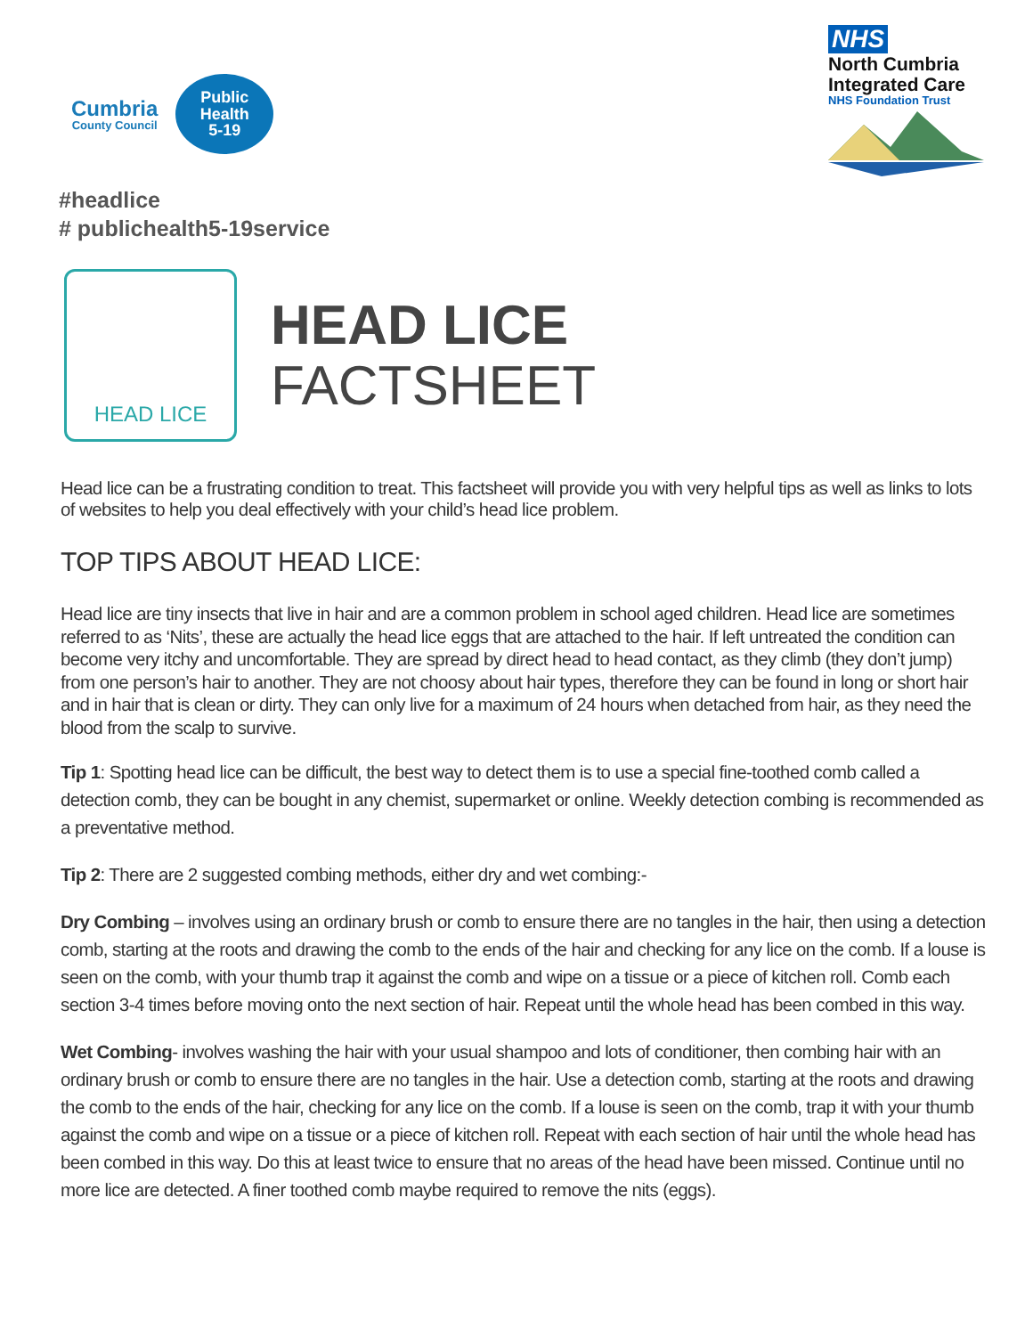Cumbria
County Council
Public
Health
5-19
NHS
North Cumbria
Integrated Care
NHS Foundation Trust
#headlice
# publichealth5-19service
HEAD LICE
HEAD LICE
FACTSHEET
Head lice can be a frustrating condition to treat. This factsheet will provide you with very helpful tips as well as links to lots of websites to help you deal effectively with your child’s head lice problem.
TOP TIPS ABOUT HEAD LICE:
Head lice are tiny insects that live in hair and are a common problem in school aged children. Head lice are sometimes referred to as ‘Nits’, these are actually the head lice eggs that are attached to the hair. If left untreated the condition can become very itchy and uncomfortable. They are spread by direct head to head contact, as they climb (they don’t jump) from one person’s hair to another. They are not choosy about hair types, therefore they can be found in long or short hair and in hair that is clean or dirty. They can only live for a maximum of 24 hours when detached from hair, as they need the blood from the scalp to survive.
Tip 1: Spotting head lice can be difficult, the best way to detect them is to use a special fine-toothed comb called a detection comb, they can be bought in any chemist, supermarket or online. Weekly detection combing is recommended as a preventative method.
Tip 2: There are 2 suggested combing methods, either dry and wet combing:-
Dry Combing – involves using an ordinary brush or comb to ensure there are no tangles in the hair, then using a detection comb, starting at the roots and drawing the comb to the ends of the hair and checking for any lice on the comb. If a louse is seen on the comb, with your thumb trap it against the comb and wipe on a tissue or a piece of kitchen roll. Comb each section 3-4 times before moving onto the next section of hair. Repeat until the whole head has been combed in this way.
Wet Combing- involves washing the hair with your usual shampoo and lots of conditioner, then combing hair with an ordinary brush or comb to ensure there are no tangles in the hair. Use a detection comb, starting at the roots and drawing the comb to the ends of the hair, checking for any lice on the comb. If a louse is seen on the comb, trap it with your thumb against the comb and wipe on a tissue or a piece of kitchen roll. Repeat with each section of hair until the whole head has been combed in this way. Do this at least twice to ensure that no areas of the head have been missed. Continue until no more lice are detected. A finer toothed comb maybe required to remove the nits (eggs).